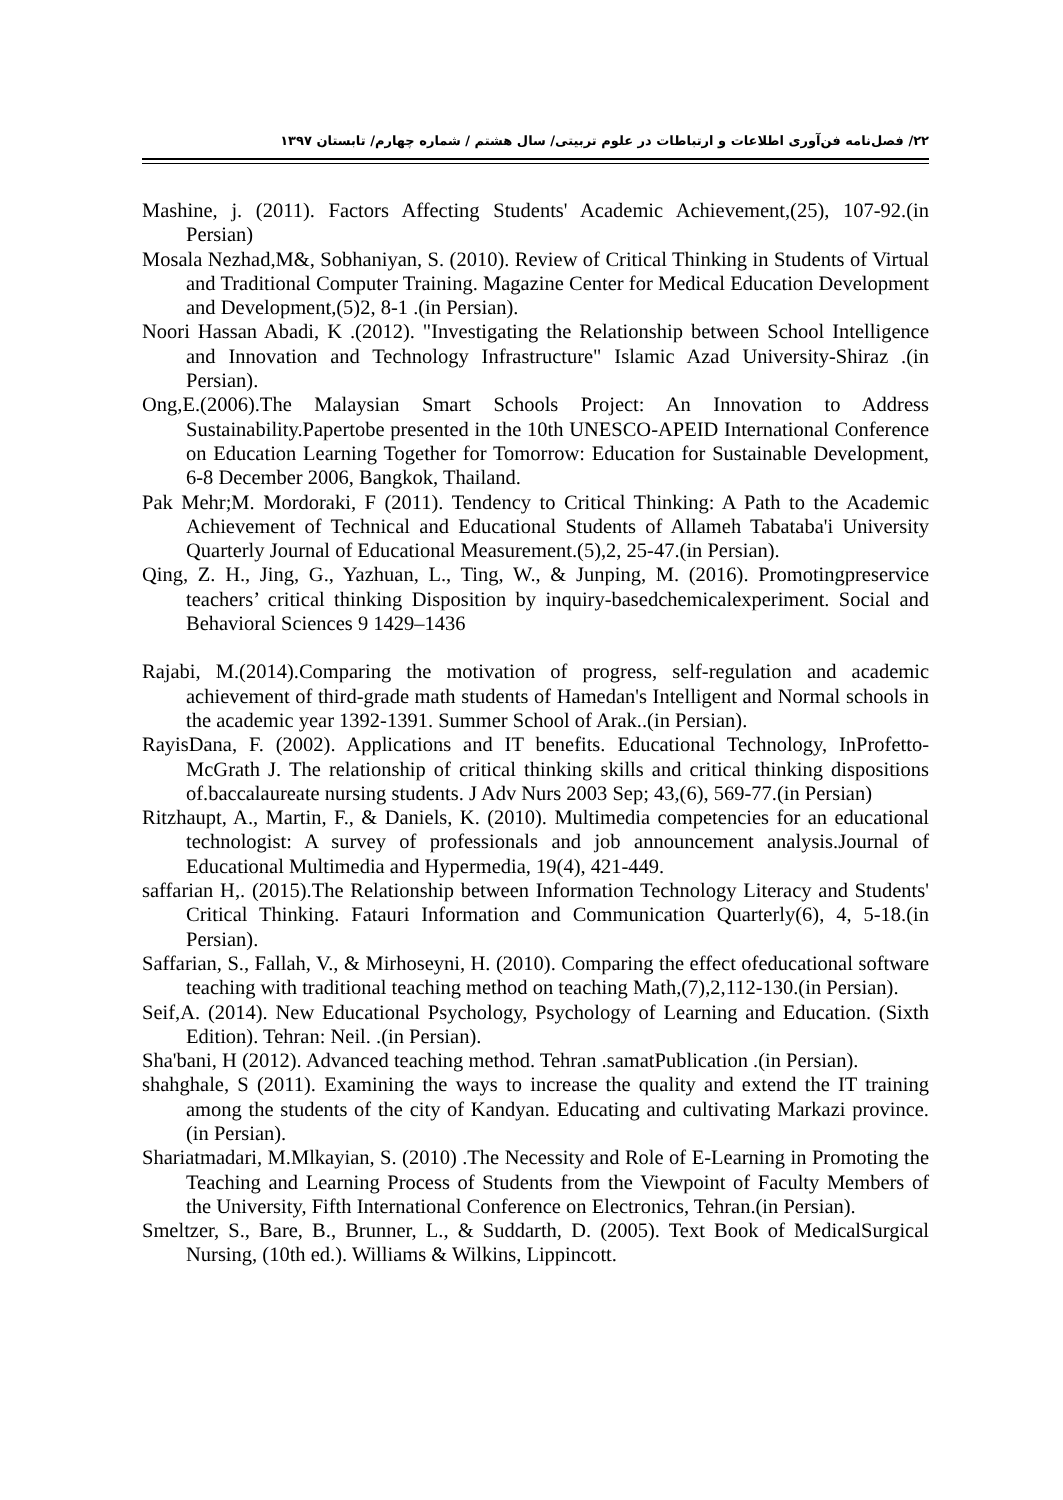۲۲/ فصل‌نامه فن‌آوری اطلاعات و ارتباطات در علوم تربیتی/ سال هشتم / شماره چهارم/ تابستان ۱۳۹۷
Mashine, j. (2011). Factors Affecting Students' Academic Achievement,(25), 107-92.(in Persian)
Mosala Nezhad,M&, Sobhaniyan, S. (2010). Review of Critical Thinking in Students of Virtual and Traditional Computer Training. Magazine Center for Medical Education Development and Development,(5)2, 8-1 .(in Persian).
Noori Hassan Abadi, K .(2012). "Investigating the Relationship between School Intelligence and Innovation and Technology Infrastructure" Islamic Azad University-Shiraz .(in Persian).
Ong,E.(2006).The Malaysian Smart Schools Project: An Innovation to Address Sustainability.Papertobe presented in the 10th UNESCO-APEID International Conference on Education Learning Together for Tomorrow: Education for Sustainable Development, 6-8 December 2006, Bangkok, Thailand.
Pak Mehr;M. Mordoraki, F (2011). Tendency to Critical Thinking: A Path to the Academic Achievement of Technical and Educational Students of Allameh Tabataba'i University Quarterly Journal of Educational Measurement.(5),2, 25-47.(in Persian).
Qing, Z. H., Jing, G., Yazhuan, L., Ting, W., & Junping, M. (2016). Promotingpreservice teachers’ critical thinking Disposition by inquiry-basedchemicalexperiment. Social and Behavioral Sciences 9 1429–1436
Rajabi, M.(2014).Comparing the motivation of progress, self-regulation and academic achievement of third-grade math students of Hamedan's Intelligent and Normal schools in the academic year 1392-1391. Summer School of Arak..(in Persian).
RayisDana, F. (2002). Applications and IT benefits. Educational Technology, InProfetto-McGrath J. The relationship of critical thinking skills and critical thinking dispositions of.baccalaureate nursing students. J Adv Nurs 2003 Sep; 43,(6), 569-77.(in Persian)
Ritzhaupt, A., Martin, F., & Daniels, K. (2010). Multimedia competencies for an educational technologist: A survey of professionals and job announcement analysis.Journal of Educational Multimedia and Hypermedia, 19(4), 421-449.
saffarian H,. (2015).The Relationship between Information Technology Literacy and Students' Critical Thinking. Fatauri Information and Communication Quarterly(6), 4, 5-18.(in Persian).
Saffarian, S., Fallah, V., & Mirhoseyni, H. (2010). Comparing the effect ofeducational software teaching with traditional teaching method on teaching Math,(7),2,112-130.(in Persian).
Seif,A. (2014). New Educational Psychology, Psychology of Learning and Education. (Sixth Edition). Tehran: Neil. .(in Persian).
Sha'bani, H (2012). Advanced teaching method. Tehran .samatPublication .(in Persian).
shahghale, S (2011). Examining the ways to increase the quality and extend the IT training among the students of the city of Kandyan. Educating and cultivating Markazi province. (in Persian).
Shariatmadari, M.Mlkayian, S. (2010) .The Necessity and Role of E-Learning in Promoting the Teaching and Learning Process of Students from the Viewpoint of Faculty Members of the University, Fifth International Conference on Electronics, Tehran.(in Persian).
Smeltzer, S., Bare, B., Brunner, L., & Suddarth, D. (2005). Text Book of MedicalSurgical Nursing, (10th ed.). Williams & Wilkins, Lippincott.